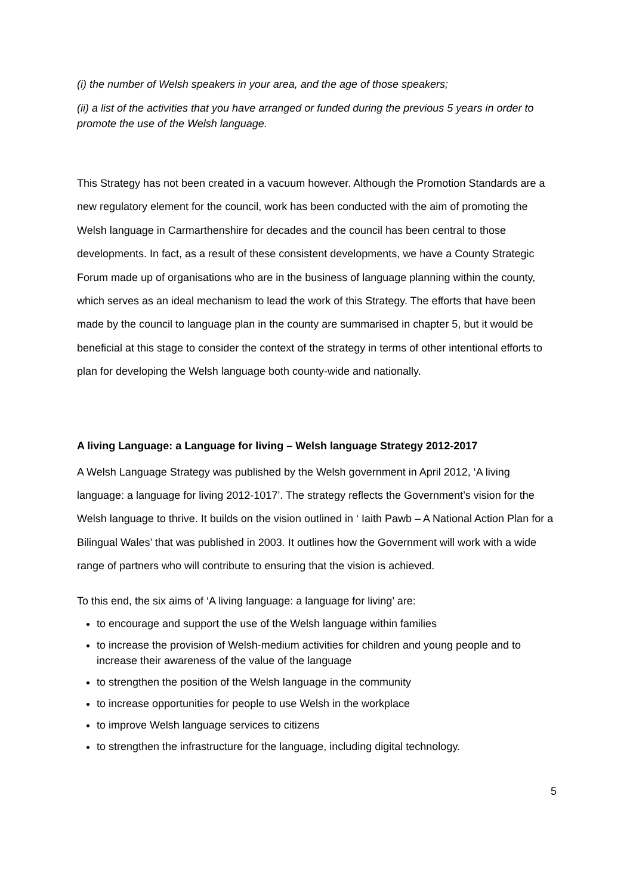(i) the number of Welsh speakers in your area, and the age of those speakers;
(ii) a list of the activities that you have arranged or funded during the previous 5 years in order to promote the use of the Welsh language.
This Strategy has not been created in a vacuum however. Although the Promotion Standards are a new regulatory element for the council, work has been conducted with the aim of promoting the Welsh language in Carmarthenshire for decades and the council has been central to those developments. In fact, as a result of these consistent developments, we have a County Strategic Forum made up of organisations who are in the business of language planning within the county, which serves as an ideal mechanism to lead the work of this Strategy. The efforts that have been made by the council to language plan in the county are summarised in chapter 5, but it would be beneficial at this stage to consider the context of the strategy in terms of other intentional efforts to plan for developing the Welsh language both county-wide and nationally.
A living Language: a Language for living – Welsh language Strategy 2012-2017
A Welsh Language Strategy was published by the Welsh government in April 2012, ‘A living language: a language for living 2012-1017’. The strategy reflects the Government’s vision for the Welsh language to thrive. It builds on the vision outlined in ‘ Iaith Pawb – A National Action Plan for a Bilingual Wales’ that was published in 2003. It outlines how the Government will work with a wide range of partners who will contribute to ensuring that the vision is achieved.
To this end, the six aims of ‘A living language: a language for living’ are:
to encourage and support the use of the Welsh language within families
to increase the provision of Welsh-medium activities for children and young people and to increase their awareness of the value of the language
to strengthen the position of the Welsh language in the community
to increase opportunities for people to use Welsh in the workplace
to improve Welsh language services to citizens
to strengthen the infrastructure for the language, including digital technology.
5